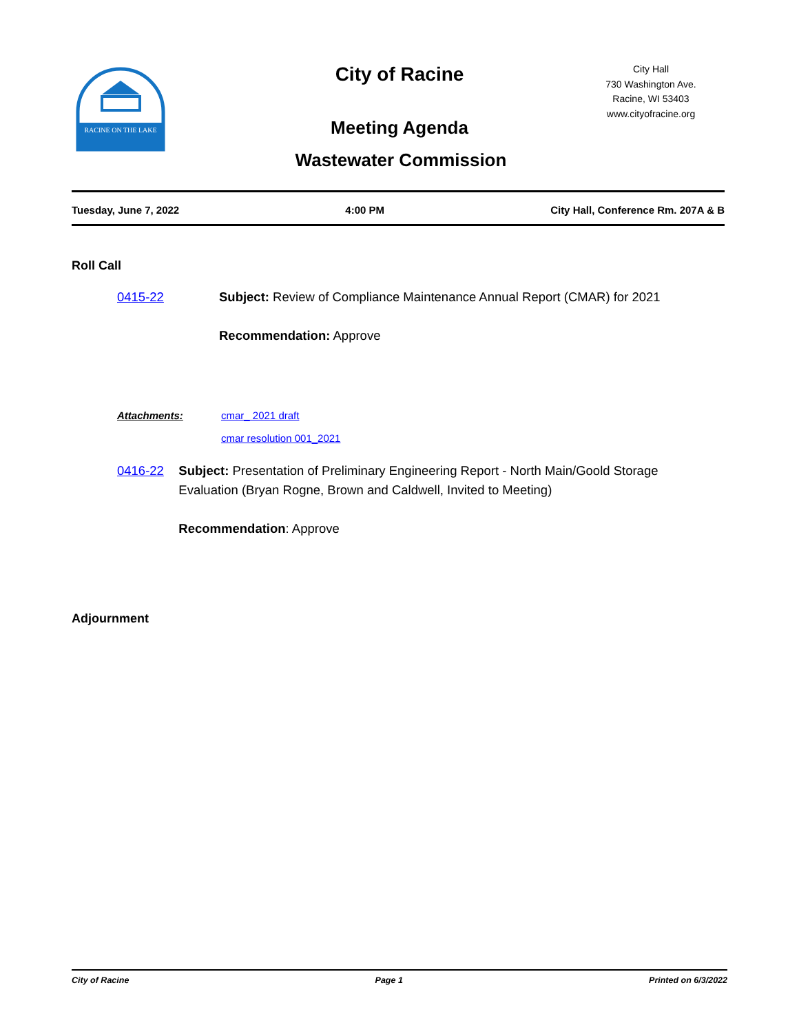RACINE ON THE LAKE
City of Racine
Meeting Agenda
Wastewater Commission
City Hall
730 Washington Ave.
Racine, WI 53403
www.cityofracine.org
Tuesday, June 7, 2022 4:00 PM City Hall, Conference Rm. 207A & B
Roll Call
0415-22 Subject: Review of Compliance Maintenance Annual Report (CMAR) for 2021
Recommendation: Approve
Attachments:
cmar_ 2021 draft
cmar resolution 001_2021
0416-22 Subject: Presentation of Preliminary Engineering Report - North Main/Goold Storage Evaluation (Bryan Rogne, Brown and Caldwell, Invited to Meeting)
Recommendation: Approve
Adjournment
City of Racine Page 1 Printed on 6/3/2022